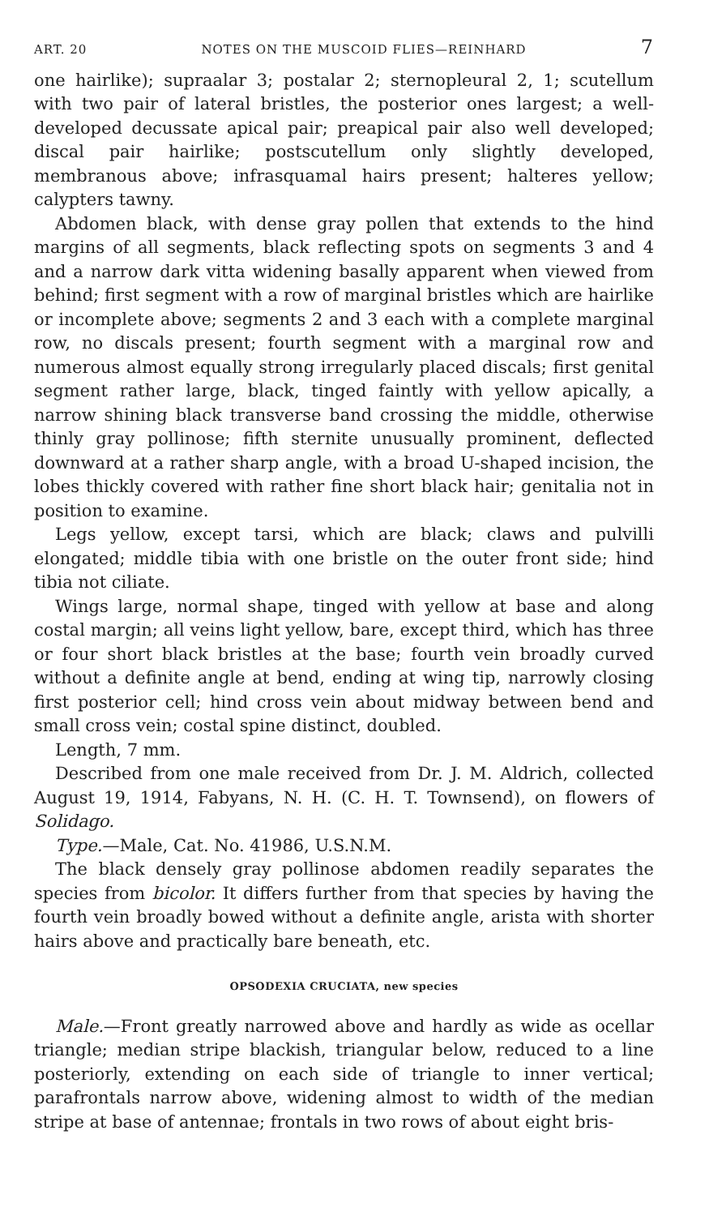ART. 20 NOTES ON THE MUSCOID FLIES—REINHARD 7
one hairlike); supraalar 3; postalar 2; sternopleural 2, 1; scutellum with two pair of lateral bristles, the posterior ones largest; a well-developed decussate apical pair; preapical pair also well developed; discal pair hairlike; postscutellum only slightly developed, membranous above; infrasquamal hairs present; halteres yellow; calypters tawny.
Abdomen black, with dense gray pollen that extends to the hind margins of all segments, black reflecting spots on segments 3 and 4 and a narrow dark vitta widening basally apparent when viewed from behind; first segment with a row of marginal bristles which are hairlike or incomplete above; segments 2 and 3 each with a complete marginal row, no discals present; fourth segment with a marginal row and numerous almost equally strong irregularly placed discals; first genital segment rather large, black, tinged faintly with yellow apically, a narrow shining black transverse band crossing the middle, otherwise thinly gray pollinose; fifth sternite unusually prominent, deflected downward at a rather sharp angle, with a broad U-shaped incision, the lobes thickly covered with rather fine short black hair; genitalia not in position to examine.
Legs yellow, except tarsi, which are black; claws and pulvilli elongated; middle tibia with one bristle on the outer front side; hind tibia not ciliate.
Wings large, normal shape, tinged with yellow at base and along costal margin; all veins light yellow, bare, except third, which has three or four short black bristles at the base; fourth vein broadly curved without a definite angle at bend, ending at wing tip, narrowly closing first posterior cell; hind cross vein about midway between bend and small cross vein; costal spine distinct, doubled.
Length, 7 mm.
Described from one male received from Dr. J. M. Aldrich, collected August 19, 1914, Fabyans, N. H. (C. H. T. Townsend), on flowers of Solidago.
Type.—Male, Cat. No. 41986, U.S.N.M.
The black densely gray pollinose abdomen readily separates the species from bicolor. It differs further from that species by having the fourth vein broadly bowed without a definite angle, arista with shorter hairs above and practically bare beneath, etc.
OPSODEXIA CRUCIATA, new species
Male.—Front greatly narrowed above and hardly as wide as ocellar triangle; median stripe blackish, triangular below, reduced to a line posteriorly, extending on each side of triangle to inner vertical; parafrontals narrow above, widening almost to width of the median stripe at base of antennae; frontals in two rows of about eight bris-